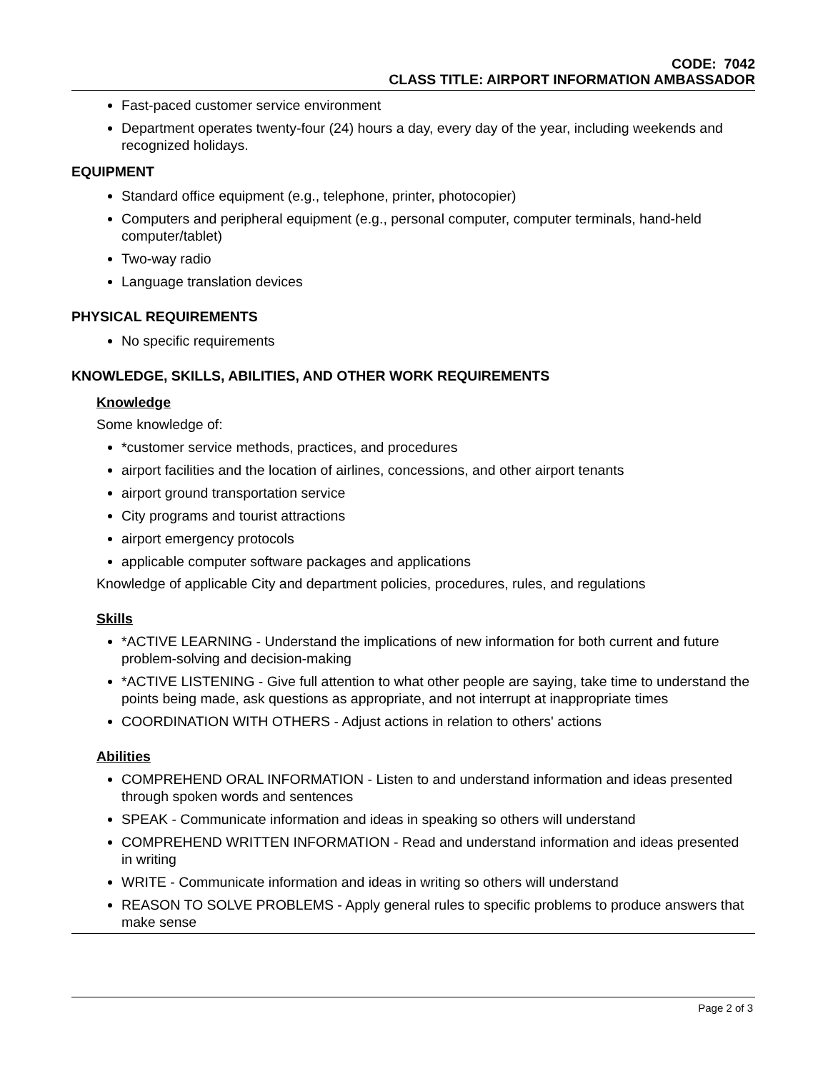CODE: 7042
CLASS TITLE: AIRPORT INFORMATION AMBASSADOR
Fast-paced customer service environment
Department operates twenty-four (24) hours a day, every day of the year, including weekends and recognized holidays.
EQUIPMENT
Standard office equipment (e.g., telephone, printer, photocopier)
Computers and peripheral equipment (e.g., personal computer, computer terminals, hand-held computer/tablet)
Two-way radio
Language translation devices
PHYSICAL REQUIREMENTS
No specific requirements
KNOWLEDGE, SKILLS, ABILITIES, AND OTHER WORK REQUIREMENTS
Knowledge
Some knowledge of:
*customer service methods, practices, and procedures
airport facilities and the location of airlines, concessions, and other airport tenants
airport ground transportation service
City programs and tourist attractions
airport emergency protocols
applicable computer software packages and applications
Knowledge of applicable City and department policies, procedures, rules, and regulations
Skills
*ACTIVE LEARNING - Understand the implications of new information for both current and future problem-solving and decision-making
*ACTIVE LISTENING - Give full attention to what other people are saying, take time to understand the points being made, ask questions as appropriate, and not interrupt at inappropriate times
COORDINATION WITH OTHERS - Adjust actions in relation to others' actions
Abilities
COMPREHEND ORAL INFORMATION - Listen to and understand information and ideas presented through spoken words and sentences
SPEAK - Communicate information and ideas in speaking so others will understand
COMPREHEND WRITTEN INFORMATION - Read and understand information and ideas presented in writing
WRITE - Communicate information and ideas in writing so others will understand
REASON TO SOLVE PROBLEMS - Apply general rules to specific problems to produce answers that make sense
Page 2 of 3